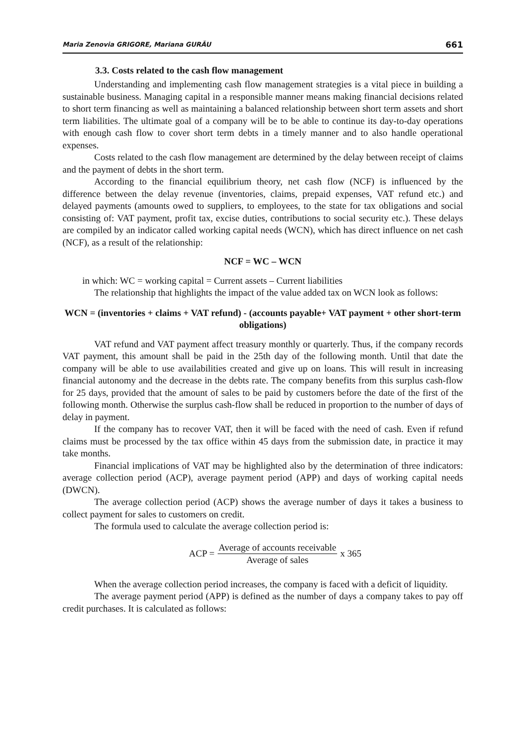Maria Zenovia GRIGORE, Mariana GURĂU 661
3.3. Costs related to the cash flow management
Understanding and implementing cash flow management strategies is a vital piece in building a sustainable business. Managing capital in a responsible manner means making financial decisions related to short term financing as well as maintaining a balanced relationship between short term assets and short term liabilities. The ultimate goal of a company will be to be able to continue its day-to-day operations with enough cash flow to cover short term debts in a timely manner and to also handle operational expenses.
Costs related to the cash flow management are determined by the delay between receipt of claims and the payment of debts in the short term.
According to the financial equilibrium theory, net cash flow (NCF) is influenced by the difference between the delay revenue (inventories, claims, prepaid expenses, VAT refund etc.) and delayed payments (amounts owed to suppliers, to employees, to the state for tax obligations and social consisting of: VAT payment, profit tax, excise duties, contributions to social security etc.). These delays are compiled by an indicator called working capital needs (WCN), which has direct influence on net cash (NCF), as a result of the relationship:
NCF = WC – WCN
in which: WC = working capital = Current assets – Current liabilities
The relationship that highlights the impact of the value added tax on WCN look as follows:
WCN = (inventories + claims + VAT refund) - (accounts payable+ VAT payment + other short-term obligations)
VAT refund and VAT payment affect treasury monthly or quarterly. Thus, if the company records VAT payment, this amount shall be paid in the 25th day of the following month. Until that date the company will be able to use availabilities created and give up on loans. This will result in increasing financial autonomy and the decrease in the debts rate. The company benefits from this surplus cash-flow for 25 days, provided that the amount of sales to be paid by customers before the date of the first of the following month. Otherwise the surplus cash-flow shall be reduced in proportion to the number of days of delay in payment.
If the company has to recover VAT, then it will be faced with the need of cash. Even if refund claims must be processed by the tax office within 45 days from the submission date, in practice it may take months.
Financial implications of VAT may be highlighted also by the determination of three indicators: average collection period (ACP), average payment period (APP) and days of working capital needs (DWCN).
The average collection period (ACP) shows the average number of days it takes a business to collect payment for sales to customers on credit.
The formula used to calculate the average collection period is:
ACP = Average of accounts receivable Average of sales x 365
When the average collection period increases, the company is faced with a deficit of liquidity.
The average payment period (APP) is defined as the number of days a company takes to pay off credit purchases. It is calculated as follows: